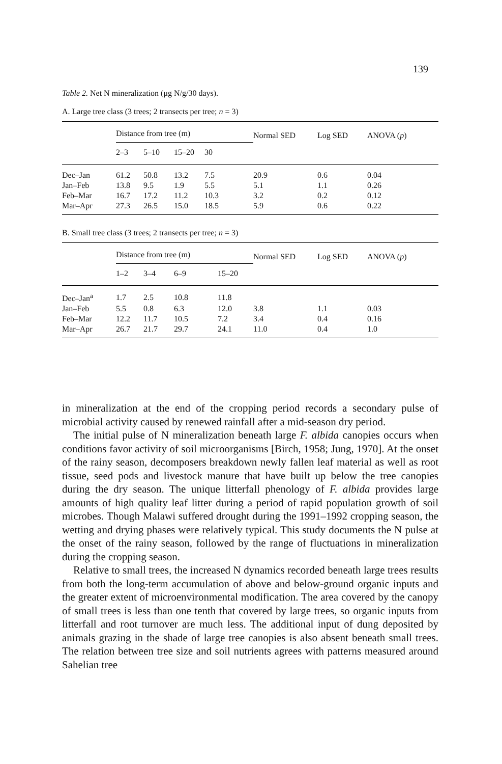139
Table 2. Net N mineralization (μg N/g/30 days).
A. Large tree class (3 trees; 2 transects per tree; n = 3)
| | Distance from tree (m) | | | | Normal SED | Log SED | ANOVA ( p ) |
| --- | --- | --- | --- | --- | --- | --- | --- |
| | 2–3 | 5–10 | 15–20 | 30 | | | |
| Dec–Jan | 61.2 | 50.8 | 13.2 | 7.5 | 20.9 | 0.6 | 0.04 |
| Jan–Feb | 13.8 | 9.5 | 1.9 | 5.5 | 5.1 | 1.1 | 0.26 |
| Feb–Mar | 16.7 | 17.2 | 11.2 | 10.3 | 3.2 | 0.2 | 0.12 |
| Mar–Apr | 27.3 | 26.5 | 15.0 | 18.5 | 5.9 | 0.6 | 0.22 |
B. Small tree class (3 trees; 2 transects per tree; n = 3)
| | Distance from tree (m) | | | | Normal SED | Log SED | ANOVA ( p ) |
| --- | --- | --- | --- | --- | --- | --- | --- |
| | 1–2 | 3–4 | 6–9 | 15–20 | | | |
| Dec–Jan<sup>a</sup> | 1.7 | 2.5 | 10.8 | 11.8 | | | |
| Jan–Feb | 5.5 | 0.8 | 6.3 | 12.0 | 3.8 | 1.1 | 0.03 |
| Feb–Mar | 12.2 | 11.7 | 10.5 | 7.2 | 3.4 | 0.4 | 0.16 |
| Mar–Apr | 26.7 | 21.7 | 29.7 | 24.1 | 11.0 | 0.4 | 1.0 |
in mineralization at the end of the cropping period records a secondary pulse of microbial activity caused by renewed rainfall after a mid-season dry period.
The initial pulse of N mineralization beneath large F. albida canopies occurs when conditions favor activity of soil microorganisms [Birch, 1958; Jung, 1970]. At the onset of the rainy season, decomposers breakdown newly fallen leaf material as well as root tissue, seed pods and livestock manure that have built up below the tree canopies during the dry season. The unique litterfall phenology of F. albida provides large amounts of high quality leaf litter during a period of rapid population growth of soil microbes. Though Malawi suffered drought during the 1991–1992 cropping season, the wetting and drying phases were relatively typical. This study documents the N pulse at the onset of the rainy season, followed by the range of fluctuations in mineralization during the cropping season.
Relative to small trees, the increased N dynamics recorded beneath large trees results from both the long-term accumulation of above and below-ground organic inputs and the greater extent of microenvironmental modification. The area covered by the canopy of small trees is less than one tenth that covered by large trees, so organic inputs from litterfall and root turnover are much less. The additional input of dung deposited by animals grazing in the shade of large tree canopies is also absent beneath small trees. The relation between tree size and soil nutrients agrees with patterns measured around Sahelian tree